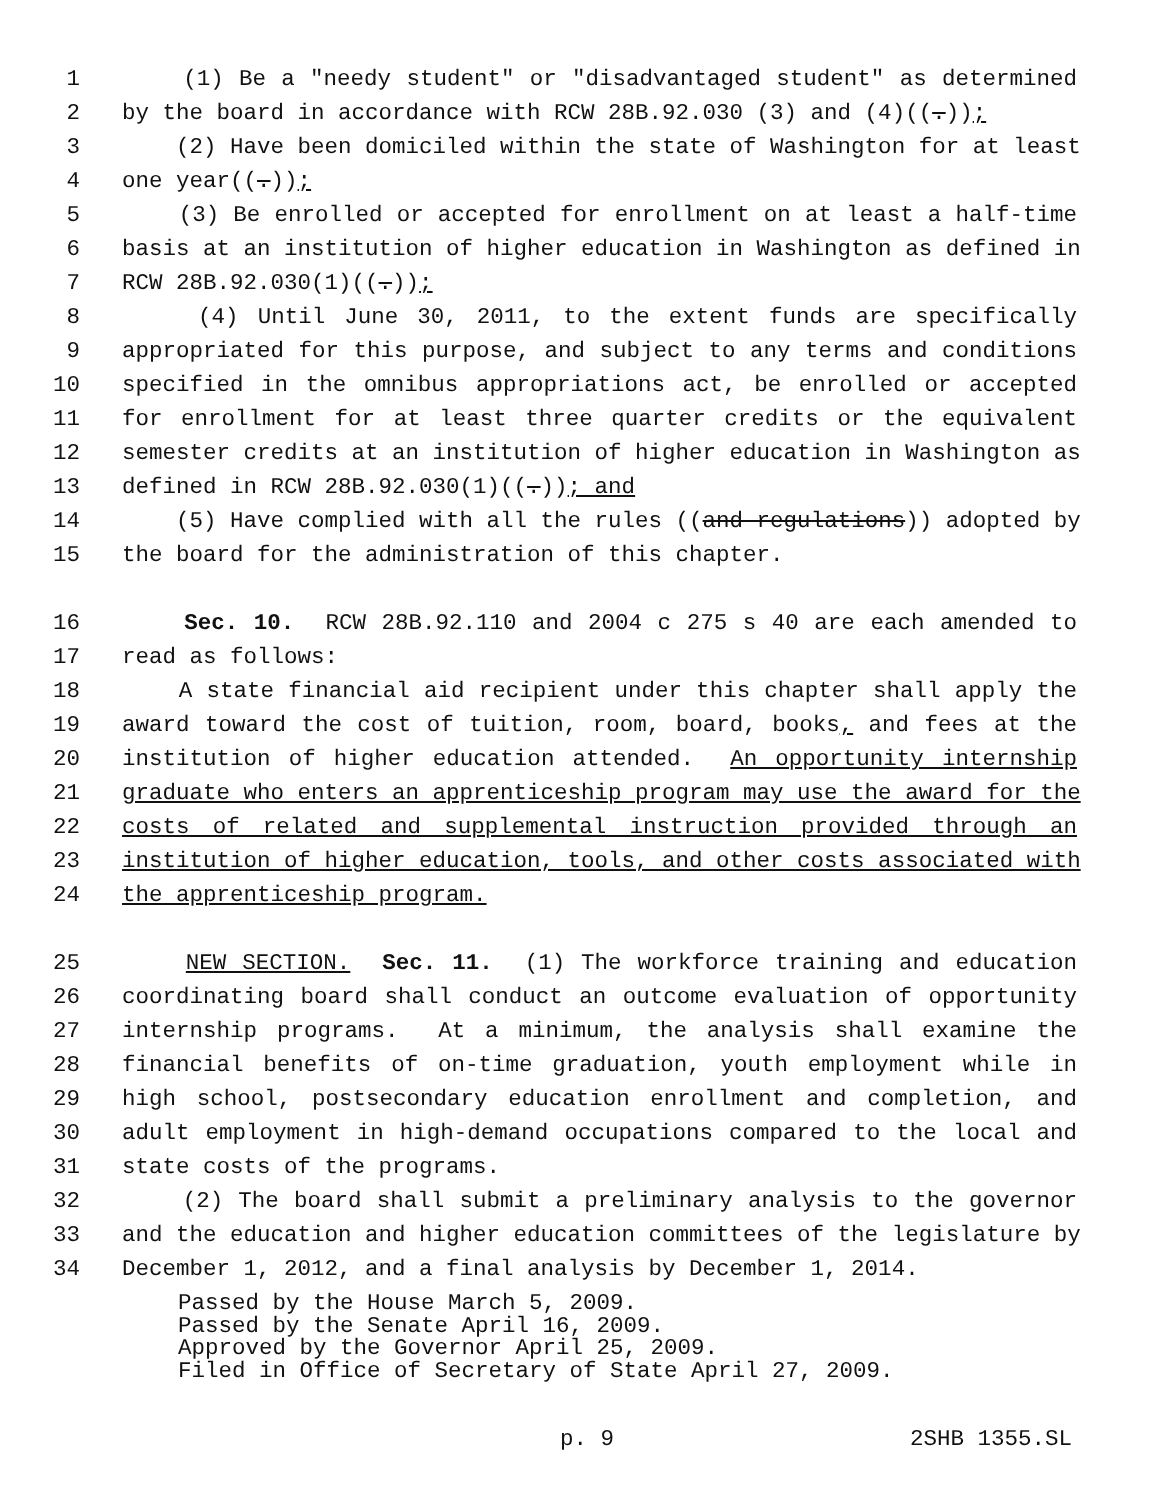1 (1) Be a "needy student" or "disadvantaged student" as determined
2 by the board in accordance with RCW 28B.92.030 (3) and (4)((.));
3 (2) Have been domiciled within the state of Washington for at least
4 one year((.));
5 (3) Be enrolled or accepted for enrollment on at least a half-time
6 basis at an institution of higher education in Washington as defined in
7 RCW 28B.92.030(1)((.));
8 (4) Until June 30, 2011, to the extent funds are specifically
9 appropriated for this purpose, and subject to any terms and conditions
10 specified in the omnibus appropriations act, be enrolled or accepted
11 for enrollment for at least three quarter credits or the equivalent
12 semester credits at an institution of higher education in Washington as
13 defined in RCW 28B.92.030(1)((.)); and
14 (5) Have complied with all the rules ((and regulations)) adopted by
15 the board for the administration of this chapter.
16 Sec. 10. RCW 28B.92.110 and 2004 c 275 s 40 are each amended to
17 read as follows:
18 A state financial aid recipient under this chapter shall apply the
19 award toward the cost of tuition, room, board, books, and fees at the
20 institution of higher education attended. An opportunity internship
21 graduate who enters an apprenticeship program may use the award for the
22 costs of related and supplemental instruction provided through an
23 institution of higher education, tools, and other costs associated with
24 the apprenticeship program.
25 NEW SECTION. Sec. 11. (1) The workforce training and education
26 coordinating board shall conduct an outcome evaluation of opportunity
27 internship programs. At a minimum, the analysis shall examine the
28 financial benefits of on-time graduation, youth employment while in
29 high school, postsecondary education enrollment and completion, and
30 adult employment in high-demand occupations compared to the local and
31 state costs of the programs.
32 (2) The board shall submit a preliminary analysis to the governor
33 and the education and higher education committees of the legislature by
34 December 1, 2012, and a final analysis by December 1, 2014.
Passed by the House March 5, 2009. Passed by the Senate April 16, 2009. Approved by the Governor April 25, 2009. Filed in Office of Secretary of State April 27, 2009.
p. 9 2SHB 1355.SL